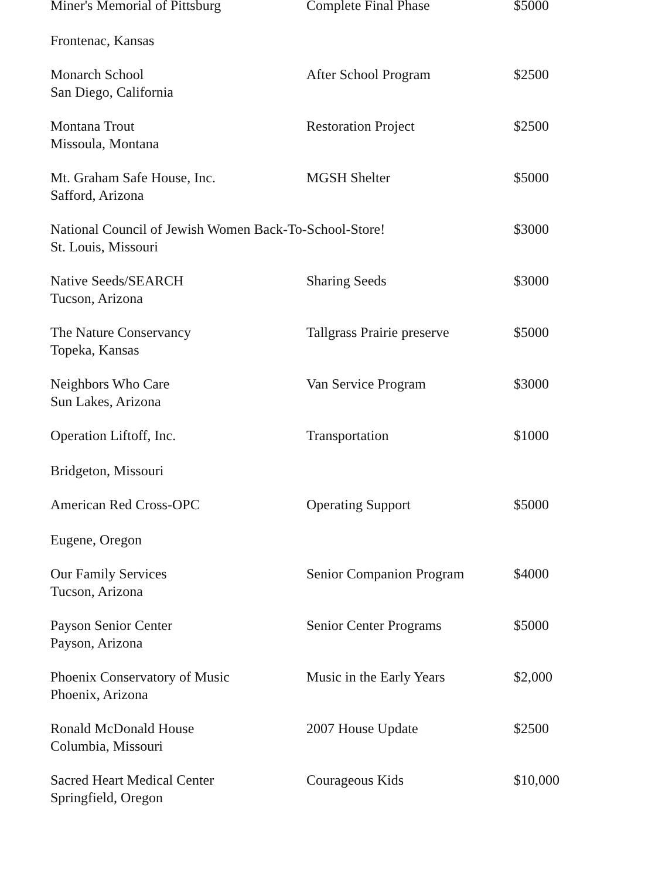| Miner's Memorial of Pittsburg | Complete Final Phase | $5000 |
| Frontenac, Kansas | | |
| Monarch School San Diego, California | After School Program | $2500 |
| Montana Trout Missoula, Montana | Restoration Project | $2500 |
| Mt. Graham Safe House, Inc. Safford, Arizona | MGSH Shelter | $5000 |
| National Council of Jewish Women Back-To-School-Store! St. Louis, Missouri | | $3000 |
| Native Seeds/SEARCH Tucson, Arizona | Sharing Seeds | $3000 |
| The Nature Conservancy Topeka, Kansas | Tallgrass Prairie preserve | $5000 |
| Neighbors Who Care Sun Lakes, Arizona | Van Service Program | $3000 |
| Operation Liftoff, Inc. | Transportation | $1000 |
| Bridgeton, Missouri | | |
| American Red Cross-OPC | Operating Support | $5000 |
| Eugene, Oregon | | |
| Our Family Services Tucson, Arizona | Senior Companion Program | $4000 |
| Payson Senior Center Payson, Arizona | Senior Center Programs | $5000 |
| Phoenix Conservatory of Music Phoenix, Arizona | Music in the Early Years | $2,000 |
| Ronald McDonald House Columbia, Missouri | 2007 House Update | $2500 |
| Sacred Heart Medical Center Springfield, Oregon | Courageous Kids | $10,000 |